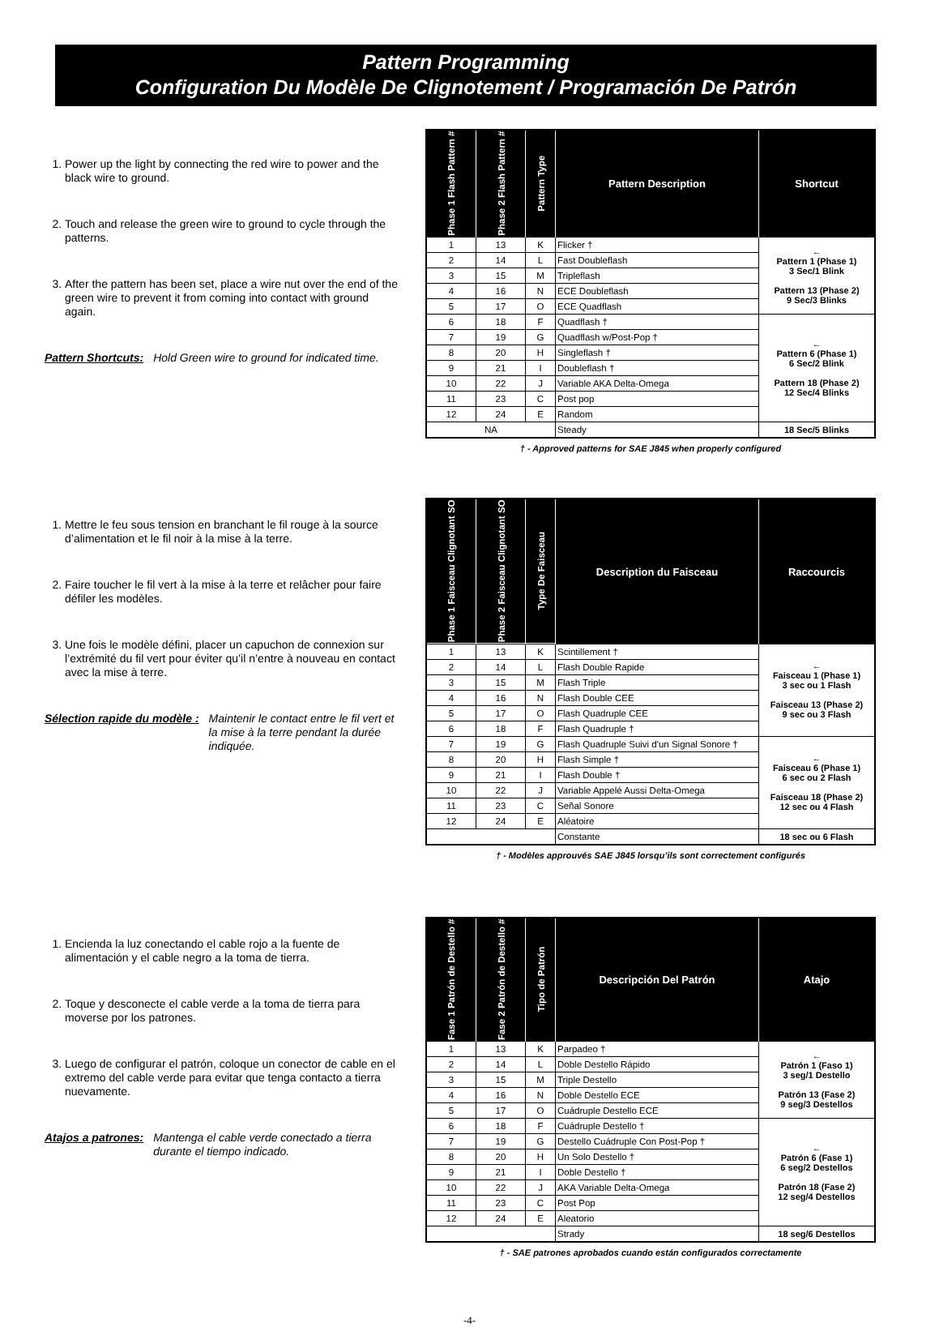Pattern Programming
Configuration Du Modèle De Clignotement / Programación De Patrón
1. Power up the light by connecting the red wire to power and the black wire to ground.
2. Touch and release the green wire to ground to cycle through the patterns.
3. After the pattern has been set, place a wire nut over the end of the green wire to prevent it from coming into contact with ground again.
Pattern Shortcuts: Hold Green wire to ground for indicated time.
| Phase 1 Flash Pattern # | Phase 2 Flash Pattern # | Pattern Type | Pattern Description | Shortcut |
| --- | --- | --- | --- | --- |
| 1 | 13 | K | Flicker † | ← Pattern 1 (Phase 1) 3 Sec/1 Blink Pattern 13 (Phase 2) 9 Sec/3 Blinks |
| 2 | 14 | L | Fast Doubleflash | |
| 3 | 15 | M | Tripleflash | |
| 4 | 16 | N | ECE Doubleflash | |
| 5 | 17 | O | ECE Quadflash | |
| 6 | 18 | F | Quadflash † | ← Pattern 6 (Phase 1) 6 Sec/2 Blink Pattern 18 (Phase 2) 12 Sec/4 Blinks |
| 7 | 19 | G | Quadflash w/Post-Pop † | |
| 8 | 20 | H | Singleflash † | |
| 9 | 21 | I | Doubleflash † | |
| 10 | 22 | J | Variable AKA Delta-Omega | |
| 11 | 23 | C | Post pop | |
| 12 | 24 | E | Random | |
| NA | | | Steady | 18 Sec/5 Blinks |
† - Approved patterns for SAE J845 when properly configured
1. Mettre le feu sous tension en branchant le fil rouge à la source d’alimentation et le fil noir à la mise à la terre.
2. Faire toucher le fil vert à la mise à la terre et relâcher pour faire défiler les modèles.
3. Une fois le modèle défini, placer un capuchon de connexion sur l’extrémité du fil vert pour éviter qu’il n’entre à nouveau en contact avec la mise à terre.
Sélection rapide du modèle : Maintenir le contact entre le fil vert et la mise à la terre pendant la durée indiquée.
| Phase 1 Faisceau Clignotant SO | Phase 2 Faisceau Clignotant SO | Type De Faisceau | Description du Faisceau | Raccourcis |
| --- | --- | --- | --- | --- |
| 1 | 13 | K | Scintillement † | ← Faisceau 1 (Phase 1) 3 sec ou 1 Flash Faisceau 13 (Phase 2) 9 sec ou 3 Flash |
| 2 | 14 | L | Flash Double Rapide | |
| 3 | 15 | M | Flash Triple | |
| 4 | 16 | N | Flash Double CEE | |
| 5 | 17 | O | Flash Quadruple CEE | |
| 6 | 18 | F | Flash Quadruple † | |
| 7 | 19 | G | Flash Quadruple Suivi d'un Signal Sonore † | ← Faisceau 6 (Phase 1) 6 sec ou 2 Flash Faisceau 18 (Phase 2) 12 sec ou 4 Flash |
| 8 | 20 | H | Flash Simple † | |
| 9 | 21 | I | Flash Double † | |
| 10 | 22 | J | Variable Appelé Aussi Delta-Omega | |
| 11 | 23 | C | Señal Sonore | |
| 12 | 24 | E | Aléatoire | |
| | | | Constante | 18 sec ou 6 Flash |
† - Modèles approuvés SAE J845 lorsqu’ils sont correctement configurés
1. Encienda la luz conectando el cable rojo a la fuente de alimentación y el cable negro a la toma de tierra.
2. Toque y desconecte el cable verde a la toma de tierra para moverse por los patrones.
3. Luego de configurar el patrón, coloque un conector de cable en el extremo del cable verde para evitar que tenga contacto a tierra nuevamente.
Atajos a patrones: Mantenga el cable verde conectado a tierra durante el tiempo indicado.
| Fase 1 Patrón de Destello # | Fase 2 Patrón de Destello # | Tipo de Patrón | Descripción Del Patrón | Atajo |
| --- | --- | --- | --- | --- |
| 1 | 13 | K | Parpadeo † | ← Patrón 1 (Faso 1) 3 seg/1 Destello Patrón 13 (Fase 2) 9 seg/3 Destellos |
| 2 | 14 | L | Doble Destello Rápido | |
| 3 | 15 | M | Triple Destello | |
| 4 | 16 | N | Doble Destello ECE | |
| 5 | 17 | O | Cuádruple Destello ECE | |
| 6 | 18 | F | Cuádruple Destello † | ← Patrón 6 (Fase 1) 6 seg/2 Destellos Patrón 18 (Fase 2) 12 seg/4 Destellos |
| 7 | 19 | G | Destello Cuádruple Con Post-Pop † | |
| 8 | 20 | H | Un Solo Destello † | |
| 9 | 21 | I | Doble Destello † | |
| 10 | 22 | J | AKA Variable Delta-Omega | |
| 11 | 23 | C | Post Pop | |
| 12 | 24 | E | Aleatorio | |
| | | | Strady | 18 seg/6 Destellos |
† - SAE patrones aprobados cuando están configurados correctamente
-4-